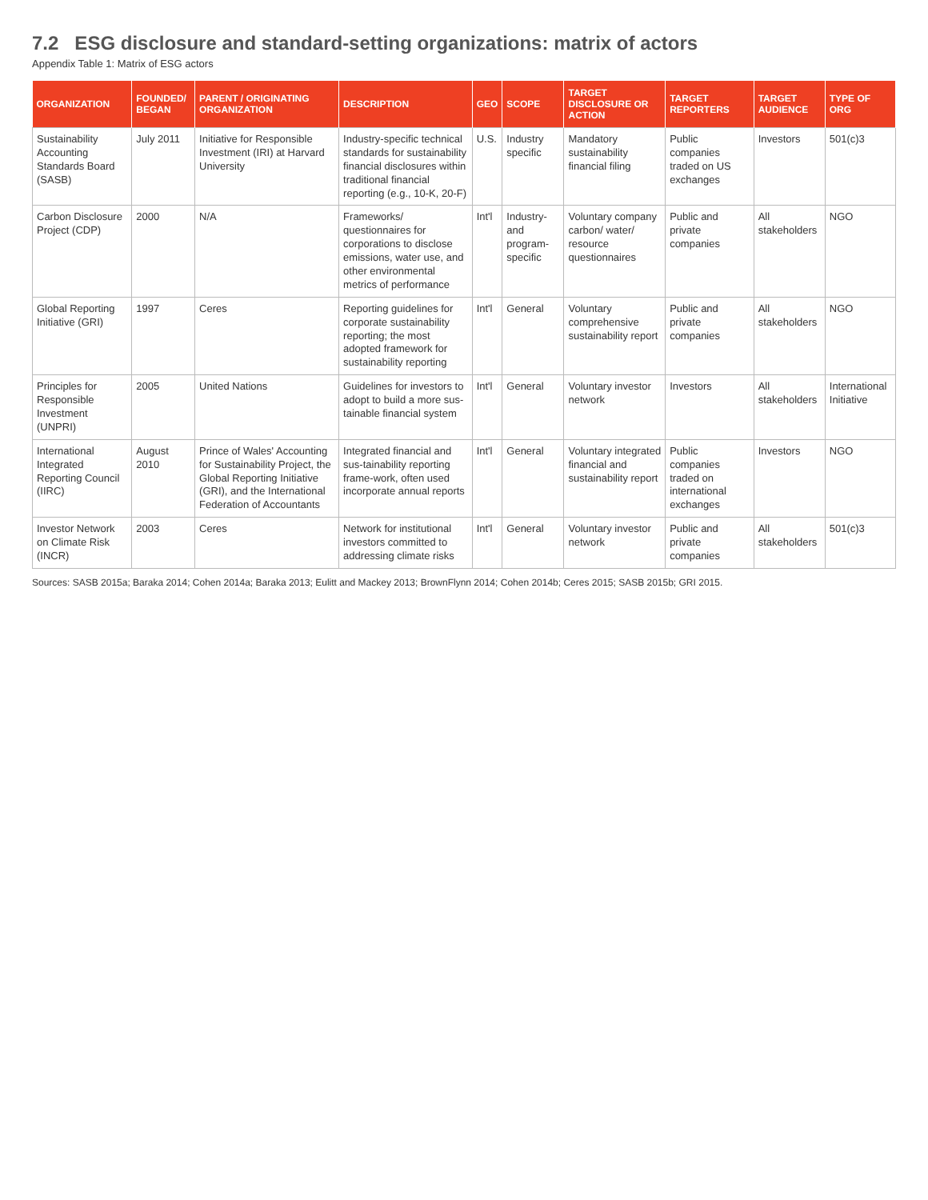7.2 ESG disclosure and standard-setting organizations: matrix of actors
Appendix Table 1: Matrix of ESG actors
| ORGANIZATION | FOUNDED/ BEGAN | PARENT / ORIGINATING ORGANIZATION | DESCRIPTION | GEO | SCOPE | TARGET DISCLOSURE OR ACTION | TARGET REPORTERS | TARGET AUDIENCE | TYPE OF ORG |
| --- | --- | --- | --- | --- | --- | --- | --- | --- | --- |
| Sustainability Accounting Standards Board (SASB) | July 2011 | Initiative for Responsible Investment (IRI) at Harvard University | Industry-specific technical standards for sustainability financial disclosures within traditional financial reporting (e.g., 10-K, 20-F) | U.S. | Industry specific | Mandatory sustainability financial filing | Public companies traded on US exchanges | Investors | 501(c)3 |
| Carbon Disclosure Project (CDP) | 2000 | N/A | Frameworks/ questionnaires for corporations to disclose emissions, water use, and other environmental metrics of performance | Int'l | Industry- and program-specific | Voluntary company carbon/ water/ resource questionnaires | Public and private companies | All stakeholders | NGO |
| Global Reporting Initiative (GRI) | 1997 | Ceres | Reporting guidelines for corporate sustainability reporting; the most adopted framework for sustainability reporting | Int'l | General | Voluntary comprehensive sustainability report | Public and private companies | All stakeholders | NGO |
| Principles for Responsible Investment (UNPRI) | 2005 | United Nations | Guidelines for investors to adopt to build a more sus-tainable financial system | Int'l | General | Voluntary investor network | Investors | All stakeholders | International Initiative |
| International Integrated Reporting Council (IIRC) | August 2010 | Prince of Wales' Accounting for Sustainability Project, the Global Reporting Initiative (GRI), and the International Federation of Accountants | Integrated financial and sus-tainability reporting frame-work, often used incorporate annual reports | Int'l | General | Voluntary integrated financial and sustainability report | Public companies traded on international exchanges | Investors | NGO |
| Investor Network on Climate Risk (INCR) | 2003 | Ceres | Network for institutional investors committed to addressing climate risks | Int'l | General | Voluntary investor network | Public and private companies | All stakeholders | 501(c)3 |
Sources: SASB 2015a; Baraka 2014; Cohen 2014a; Baraka 2013; Eulitt and Mackey 2013; BrownFlynn 2014; Cohen 2014b; Ceres 2015; SASB 2015b; GRI 2015.